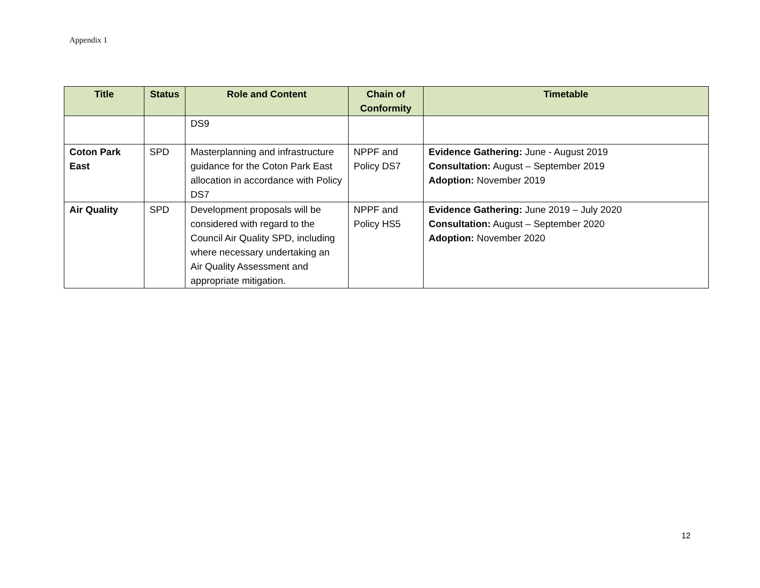Appendix 1
| Title | Status | Role and Content | Chain of Conformity | Timetable |
| --- | --- | --- | --- | --- |
| | | DS9 | | |
| Coton Park East | SPD | Masterplanning and infrastructure guidance for the Coton Park East allocation in accordance with Policy DS7 | NPPF and Policy DS7 | Evidence Gathering: June - August 2019 Consultation: August – September 2019 Adoption: November 2019 |
| Air Quality | SPD | Development proposals will be considered with regard to the Council Air Quality SPD, including where necessary undertaking an Air Quality Assessment and appropriate mitigation. | NPPF and Policy HS5 | Evidence Gathering: June 2019 – July 2020 Consultation: August – September 2020 Adoption: November 2020 |
12